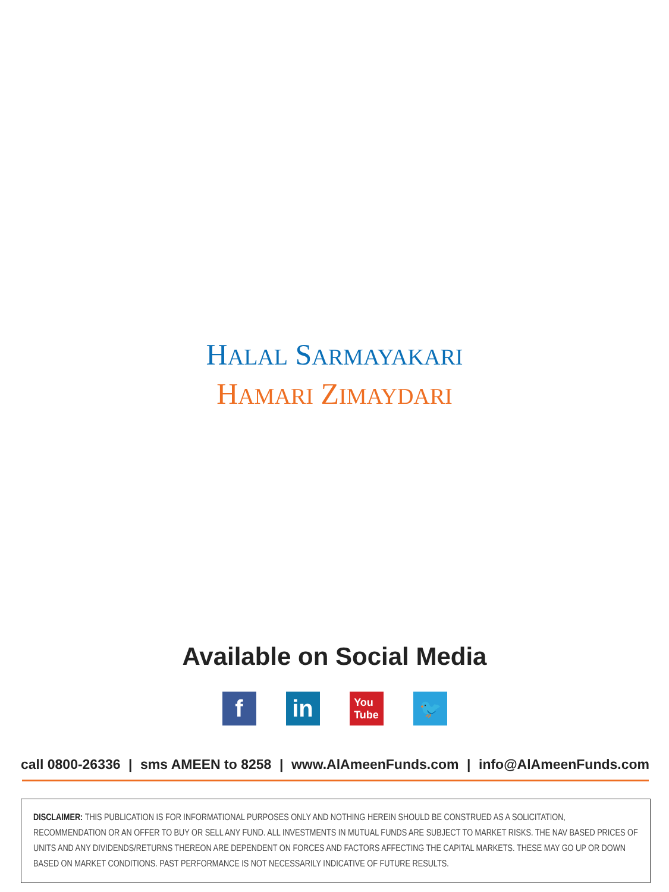HALAL SARMAYAKARI
HAMARI ZIMAYDARI
Available on Social Media
f in
You
Tube
🐦
call 0800-26336 | sms AMEEN to 8258 | www.AlAmeenFunds.com | info@AlAmeenFunds.com
DISCLAIMER: THIS PUBLICATION IS FOR INFORMATIONAL PURPOSES ONLY AND NOTHING HEREIN SHOULD BE CONSTRUED AS A SOLICITATION, RECOMMENDATION OR AN OFFER TO BUY OR SELL ANY FUND. ALL INVESTMENTS IN MUTUAL FUNDS ARE SUBJECT TO MARKET RISKS. THE NAV BASED PRICES OF UNITS AND ANY DIVIDENDS/RETURNS THEREON ARE DEPENDENT ON FORCES AND FACTORS AFFECTING THE CAPITAL MARKETS. THESE MAY GO UP OR DOWN BASED ON MARKET CONDITIONS. PAST PERFORMANCE IS NOT NECESSARILY INDICATIVE OF FUTURE RESULTS.